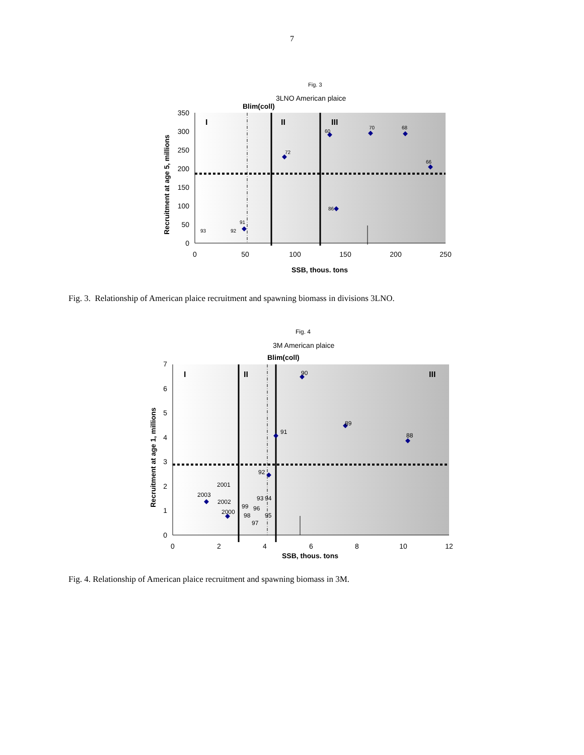7
Fig. 3
3LNO American plaice
Blim(coll)
I
II
III
350
300
250
200
150
100
50
0
0
50
100
150
200
250
SSB, thous. tons
Recruitment at age 5, millions
60
70
68
66
72
86
91
93
92
Fig. 3. Relationship of American plaice recruitment and spawning biomass in divisions 3LNO.
Fig. 4
3M American plaice
Blim(coll)
I
II
III
7
6
5
4
3
2
1
0
0
2
4
6
8
10
12
SSB, thous. tons
Recruitment at age 1, millions
90
89
88
91
92
2001
2003
2002
2000
93
94
99
96
98
95
97
Fig. 4. Relationship of American plaice recruitment and spawning biomass in 3M.